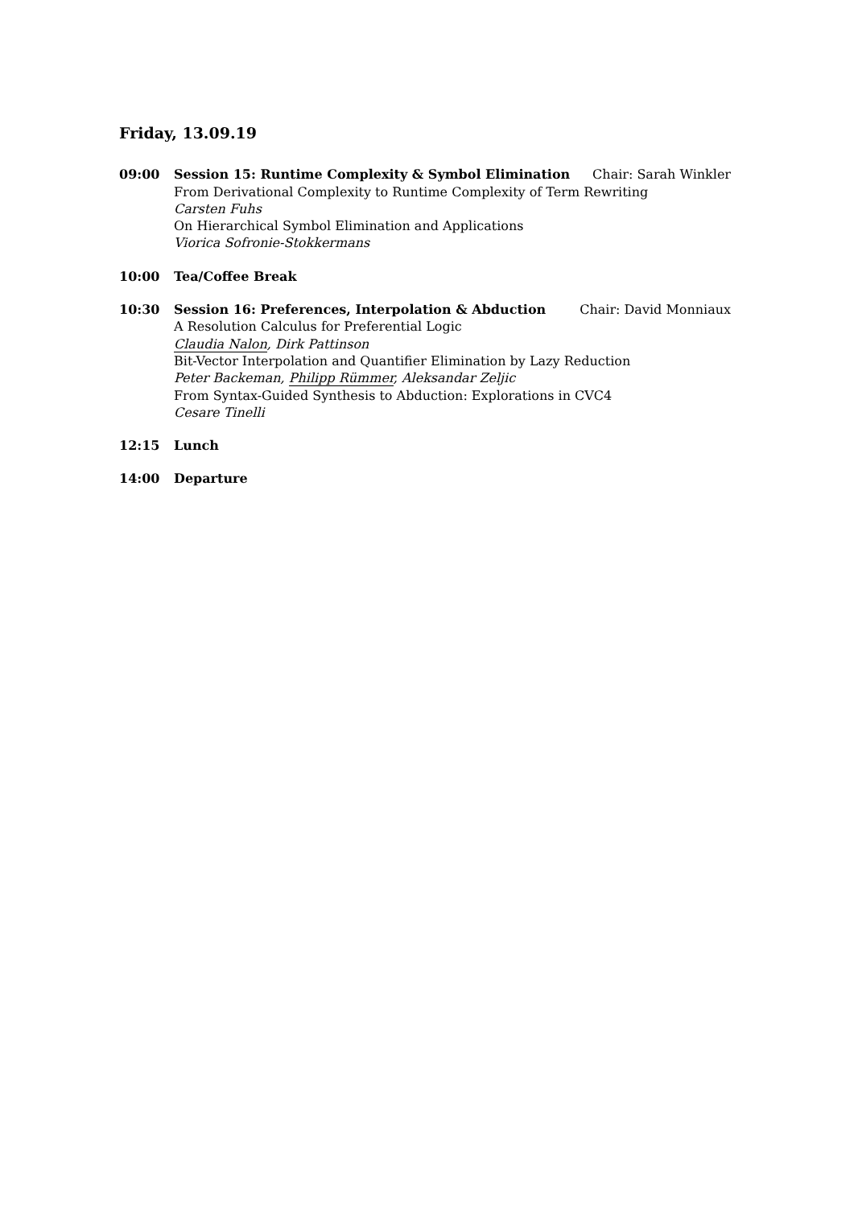Friday, 13.09.19
09:00 Session 15: Runtime Complexity & Symbol Elimination Chair: Sarah Winkler
From Derivational Complexity to Runtime Complexity of Term Rewriting
Carsten Fuhs
On Hierarchical Symbol Elimination and Applications
Viorica Sofronie-Stokkermans
10:00 Tea/Coffee Break
10:30 Session 16: Preferences, Interpolation & Abduction Chair: David Monniaux
A Resolution Calculus for Preferential Logic
Claudia Nalon, Dirk Pattinson
Bit-Vector Interpolation and Quantifier Elimination by Lazy Reduction
Peter Backeman, Philipp Rümmer, Aleksandar Zeljic
From Syntax-Guided Synthesis to Abduction: Explorations in CVC4
Cesare Tinelli
12:15 Lunch
14:00 Departure